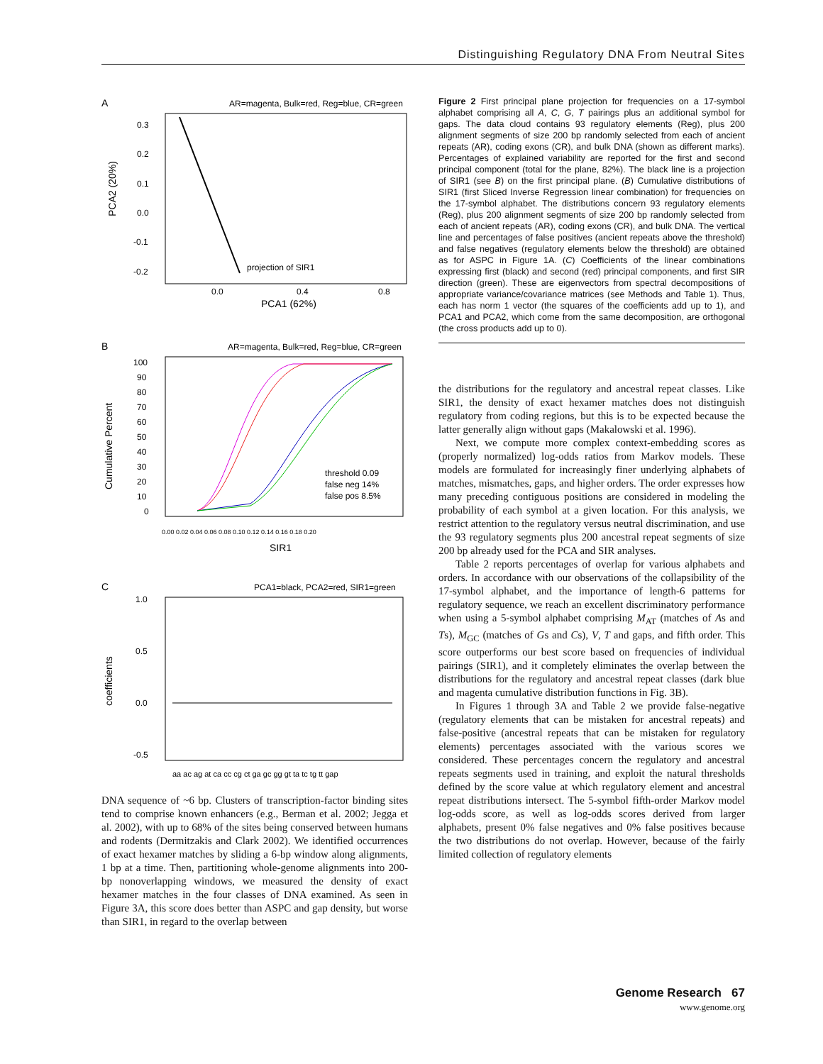Distinguishing Regulatory DNA From Neutral Sites
A
AR=magenta, Bulk=red, Reg=blue, CR=green
0.3
0.2
0.1
0.0
-0.1
-0.2
0.0
0.4
0.8
PCA1 (62%)
PCA2 (20%)
projection of SIR1
B
AR=magenta, Bulk=red, Reg=blue, CR=green
100
90
80
70
60
50
40
30
20
10
0
0.00 0.02 0.04 0.06 0.08 0.10 0.12 0.14 0.16 0.18 0.20
SIR1
Cumulative Percent
threshold 0.09
false neg 14%
false pos 8.5%
C
PCA1=black, PCA2=red, SIR1=green
1.0
0.5
0.0
-0.5
aa ac ag at ca cc cg ct ga gc gg gt ta tc tg tt gap
coefficients
DNA sequence of ~6 bp. Clusters of transcription-factor binding sites tend to comprise known enhancers (e.g., Berman et al. 2002; Jegga et al. 2002), with up to 68% of the sites being conserved between humans and rodents (Dermitzakis and Clark 2002). We identified occurrences of exact hexamer matches by sliding a 6-bp window along alignments, 1 bp at a time. Then, partitioning whole-genome alignments into 200-bp nonoverlapping windows, we measured the density of exact hexamer matches in the four classes of DNA examined. As seen in Figure 3A, this score does better than ASPC and gap density, but worse than SIR1, in regard to the overlap between
Figure 2 First principal plane projection for frequencies on a 17-symbol alphabet comprising all A, C, G, T pairings plus an additional symbol for gaps. The data cloud contains 93 regulatory elements (Reg), plus 200 alignment segments of size 200 bp randomly selected from each of ancient repeats (AR), coding exons (CR), and bulk DNA (shown as different marks). Percentages of explained variability are reported for the first and second principal component (total for the plane, 82%). The black line is a projection of SIR1 (see B) on the first principal plane. (B) Cumulative distributions of SIR1 (first Sliced Inverse Regression linear combination) for frequencies on the 17-symbol alphabet. The distributions concern 93 regulatory elements (Reg), plus 200 alignment segments of size 200 bp randomly selected from each of ancient repeats (AR), coding exons (CR), and bulk DNA. The vertical line and percentages of false positives (ancient repeats above the threshold) and false negatives (regulatory elements below the threshold) are obtained as for ASPC in Figure 1A. (C) Coefficients of the linear combinations expressing first (black) and second (red) principal components, and first SIR direction (green). These are eigenvectors from spectral decompositions of appropriate variance/covariance matrices (see Methods and Table 1). Thus, each has norm 1 vector (the squares of the coefficients add up to 1), and PCA1 and PCA2, which come from the same decomposition, are orthogonal (the cross products add up to 0).
the distributions for the regulatory and ancestral repeat classes. Like SIR1, the density of exact hexamer matches does not distinguish regulatory from coding regions, but this is to be expected because the latter generally align without gaps (Makalowski et al. 1996).
Next, we compute more complex context-embedding scores as (properly normalized) log-odds ratios from Markov models. These models are formulated for increasingly finer underlying alphabets of matches, mismatches, gaps, and higher orders. The order expresses how many preceding contiguous positions are considered in modeling the probability of each symbol at a given location. For this analysis, we restrict attention to the regulatory versus neutral discrimination, and use the 93 regulatory segments plus 200 ancestral repeat segments of size 200 bp already used for the PCA and SIR analyses.
Table 2 reports percentages of overlap for various alphabets and orders. In accordance with our observations of the collapsibility of the 17-symbol alphabet, and the importance of length-6 patterns for regulatory sequence, we reach an excellent discriminatory performance when using a 5-symbol alphabet comprising M<sub>AT</sub> (matches of As and Ts), M<sub>GC</sub> (matches of Gs and Cs), V, T and gaps, and fifth order. This score outperforms our best score based on frequencies of individual pairings (SIR1), and it completely eliminates the overlap between the distributions for the regulatory and ancestral repeat classes (dark blue and magenta cumulative distribution functions in Fig. 3B).
In Figures 1 through 3A and Table 2 we provide false-negative (regulatory elements that can be mistaken for ancestral repeats) and false-positive (ancestral repeats that can be mistaken for regulatory elements) percentages associated with the various scores we considered. These percentages concern the regulatory and ancestral repeats segments used in training, and exploit the natural thresholds defined by the score value at which regulatory element and ancestral repeat distributions intersect. The 5-symbol fifth-order Markov model log-odds score, as well as log-odds scores derived from larger alphabets, present 0% false negatives and 0% false positives because the two distributions do not overlap. However, because of the fairly limited collection of regulatory elements
Genome Research 67
www.genome.org